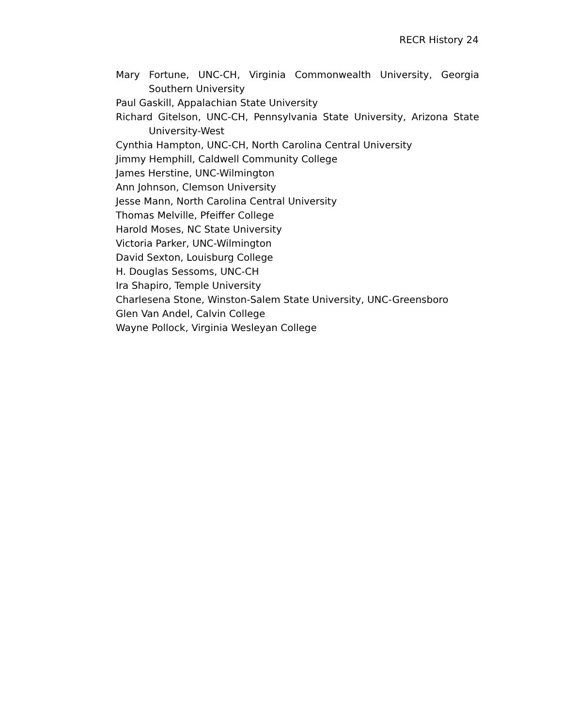RECR History 24
Mary Fortune, UNC-CH, Virginia Commonwealth University, Georgia Southern University
Paul Gaskill, Appalachian State University
Richard Gitelson, UNC-CH, Pennsylvania State University, Arizona State University-West
Cynthia Hampton, UNC-CH, North Carolina Central University
Jimmy Hemphill, Caldwell Community College
James Herstine, UNC-Wilmington
Ann Johnson, Clemson University
Jesse Mann, North Carolina Central University
Thomas Melville, Pfeiffer College
Harold Moses, NC State University
Victoria Parker, UNC-Wilmington
David Sexton, Louisburg College
H. Douglas Sessoms, UNC-CH
Ira Shapiro, Temple University
Charlesena Stone, Winston-Salem State University, UNC-Greensboro
Glen Van Andel, Calvin College
Wayne Pollock, Virginia Wesleyan College